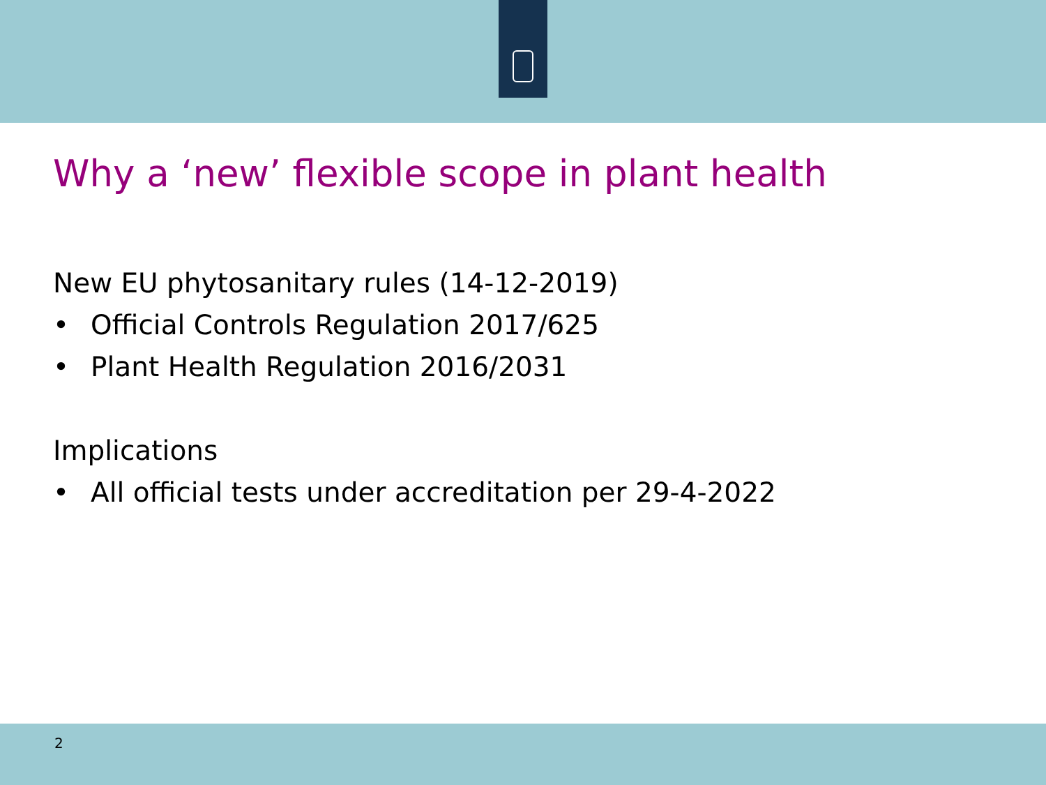Why a ‘new’ flexible scope in plant health
New EU phytosanitary rules (14-12-2019)
• Official Controls Regulation 2017/625
• Plant Health Regulation 2016/2031
Implications
• All official tests under accreditation per 29-4-2022
2